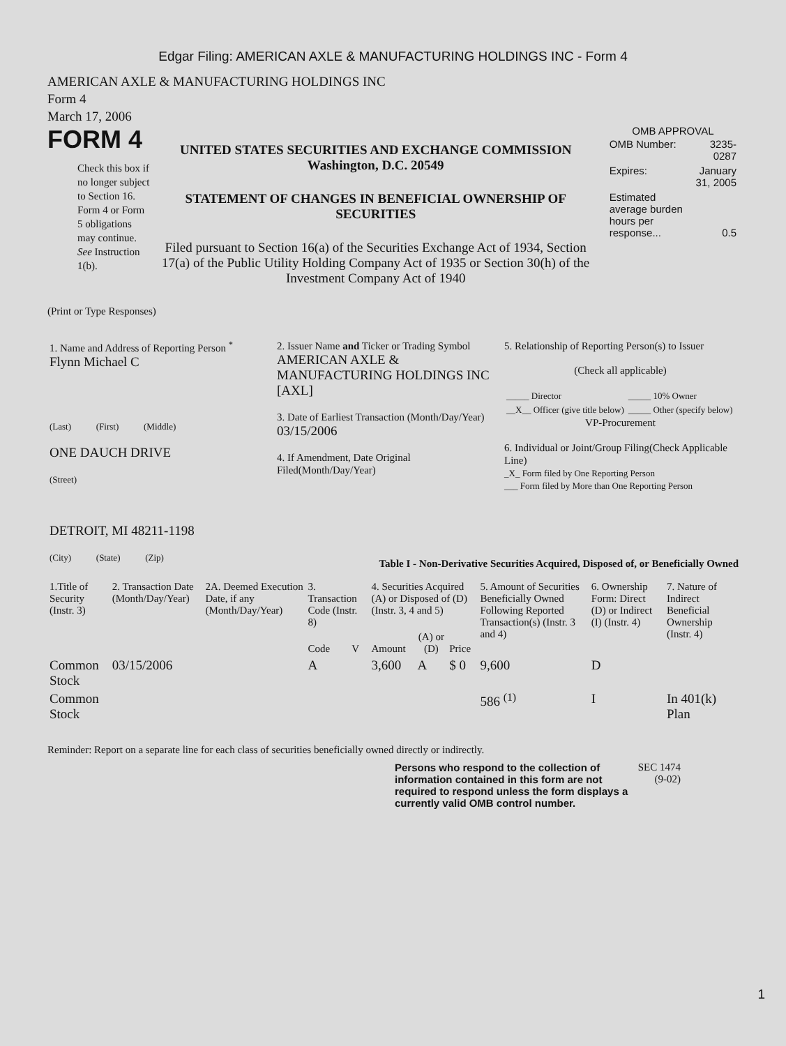Edgar Filing: AMERICAN AXLE & MANUFACTURING HOLDINGS INC - Form 4
AMERICAN AXLE & MANUFACTURING HOLDINGS INC
Form 4
March 17, 2006
FORM 4
Check this box if no longer subject to Section 16. Form 4 or Form 5 obligations may continue. See Instruction 1(b).
UNITED STATES SECURITIES AND EXCHANGE COMMISSION
Washington, D.C. 20549
STATEMENT OF CHANGES IN BENEFICIAL OWNERSHIP OF SECURITIES
Filed pursuant to Section 16(a) of the Securities Exchange Act of 1934, Section 17(a) of the Public Utility Holding Company Act of 1935 or Section 30(h) of the Investment Company Act of 1940
OMB APPROVAL
| OMB Number: | 3235-0287 |
| Expires: | January 31, 2005 |
| Estimated average burden hours per response... | 0.5 |
(Print or Type Responses)
| 1. Name and Address of Reporting Person <sup>*</sup> Flynn Michael C (Last) (First) (Middle) ONE DAUCH DRIVE (Street) DETROIT, MI 48211-1198 (City) (State) (Zip) | 2. Issuer Name and Ticker or Trading Symbol AMERICAN AXLE & MANUFACTURING HOLDINGS INC [AXL] 3. Date of Earliest Transaction (Month/Day/Year) 03/15/2006 4. If Amendment, Date Original Filed(Month/Day/Year) | 5. Relationship of Reporting Person(s) to Issuer (Check all applicable) / _____ Director / _____ 10% Owner / / __X__ Officer (give title below) / _____ Other (specify below) / VP-Procurement 6. Individual or Joint/Group Filing(Check Applicable Line) _X_ Form filed by One Reporting Person ___ Form filed by More than One Reporting Person |
Table I - Non-Derivative Securities Acquired, Disposed of, or Beneficially Owned
| 1.Title of Security (Instr. 3) | 2. Transaction Date (Month/Day/Year) | 2A. Deemed Execution Date, if any (Month/Day/Year) | 3. Transaction Code (Instr. 8) | | 4. Securities Acquired (A) or Disposed of (D) (Instr. 3, 4 and 5) | | | 5. Amount of Securities Beneficially Owned Following Reported Transaction(s) (Instr. 3 and 4) | 6. Ownership Form: Direct (D) or Indirect (I) (Instr. 4) | 7. Nature of Indirect Beneficial Ownership (Instr. 4) |
| --- | --- | --- | --- | --- | --- | --- | --- | --- | --- | --- |
| | | | Code | V | Amount | (A) or (D) | Price | | | |
| Common Stock | 03/15/2006 | | A | | 3,600 | A | $ 0 | 9,600 | D | |
| Common Stock | | | | | | | | 586 <sup>(1)</sup> | I | In 401(k) Plan |
Reminder: Report on a separate line for each class of securities beneficially owned directly or indirectly.
Persons who respond to the collection of information contained in this form are not required to respond unless the form displays a currently valid OMB control number.
SEC 1474
(9-02)
1